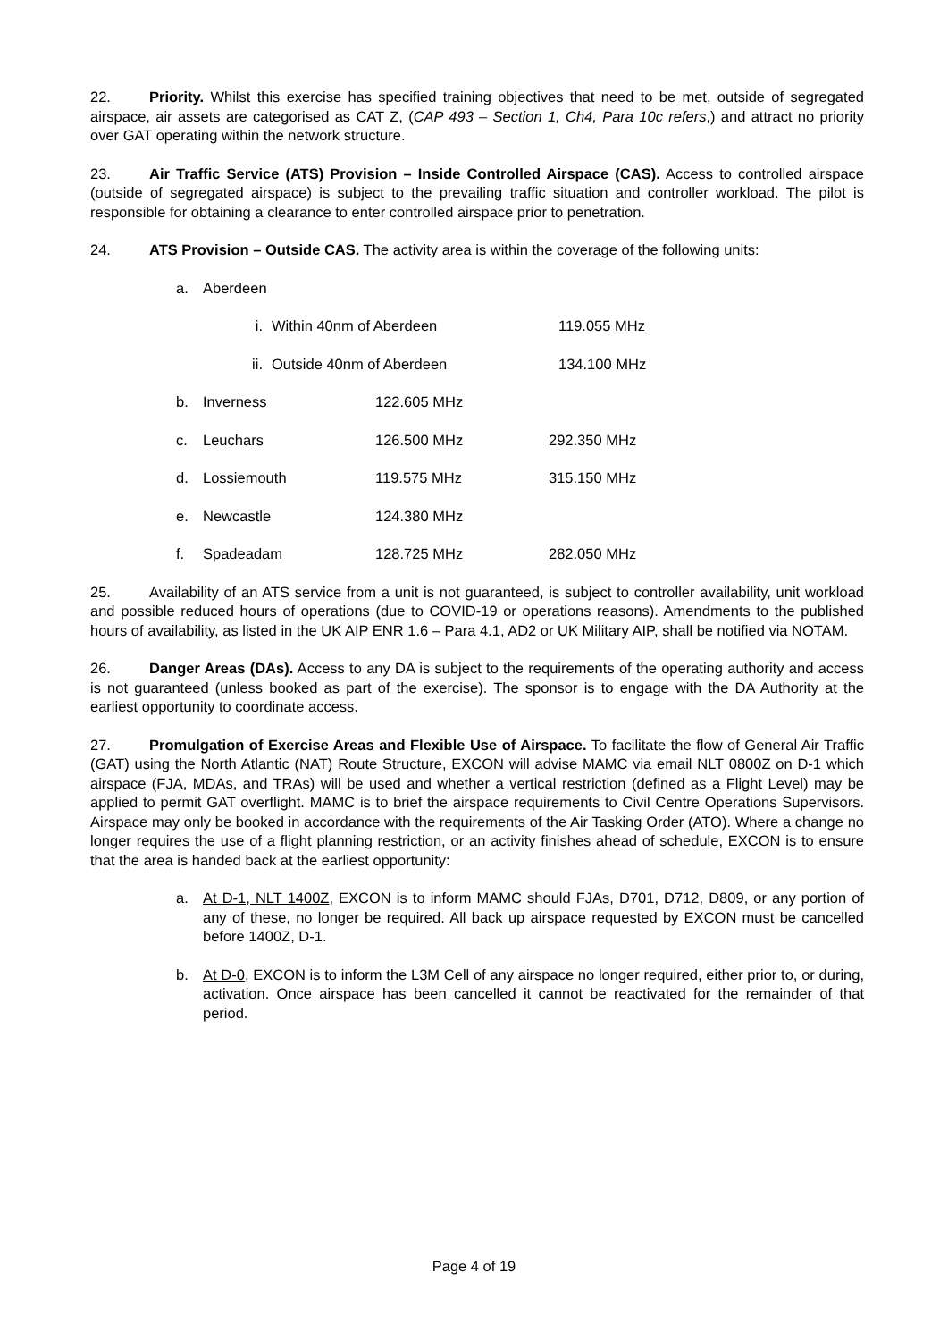22. Priority. Whilst this exercise has specified training objectives that need to be met, outside of segregated airspace, air assets are categorised as CAT Z, (CAP 493 – Section 1, Ch4, Para 10c refers,) and attract no priority over GAT operating within the network structure.
23. Air Traffic Service (ATS) Provision – Inside Controlled Airspace (CAS). Access to controlled airspace (outside of segregated airspace) is subject to the prevailing traffic situation and controller workload. The pilot is responsible for obtaining a clearance to enter controlled airspace prior to penetration.
24. ATS Provision – Outside CAS. The activity area is within the coverage of the following units:
a. Aberdeen
i. Within 40nm of Aberdeen 119.055 MHz
ii. Outside 40nm of Aberdeen 134.100 MHz
b. Inverness 122.605 MHz
c. Leuchars 126.500 MHz 292.350 MHz
d. Lossiemouth 119.575 MHz 315.150 MHz
e. Newcastle 124.380 MHz
f. Spadeadam 128.725 MHz 282.050 MHz
25. Availability of an ATS service from a unit is not guaranteed, is subject to controller availability, unit workload and possible reduced hours of operations (due to COVID-19 or operations reasons). Amendments to the published hours of availability, as listed in the UK AIP ENR 1.6 – Para 4.1, AD2 or UK Military AIP, shall be notified via NOTAM.
26. Danger Areas (DAs). Access to any DA is subject to the requirements of the operating authority and access is not guaranteed (unless booked as part of the exercise). The sponsor is to engage with the DA Authority at the earliest opportunity to coordinate access.
27. Promulgation of Exercise Areas and Flexible Use of Airspace. To facilitate the flow of General Air Traffic (GAT) using the North Atlantic (NAT) Route Structure, EXCON will advise MAMC via email NLT 0800Z on D-1 which airspace (FJA, MDAs, and TRAs) will be used and whether a vertical restriction (defined as a Flight Level) may be applied to permit GAT overflight. MAMC is to brief the airspace requirements to Civil Centre Operations Supervisors. Airspace may only be booked in accordance with the requirements of the Air Tasking Order (ATO). Where a change no longer requires the use of a flight planning restriction, or an activity finishes ahead of schedule, EXCON is to ensure that the area is handed back at the earliest opportunity:
a. At D-1, NLT 1400Z, EXCON is to inform MAMC should FJAs, D701, D712, D809, or any portion of any of these, no longer be required. All back up airspace requested by EXCON must be cancelled before 1400Z, D-1.
b. At D-0, EXCON is to inform the L3M Cell of any airspace no longer required, either prior to, or during, activation. Once airspace has been cancelled it cannot be reactivated for the remainder of that period.
Page 4 of 19